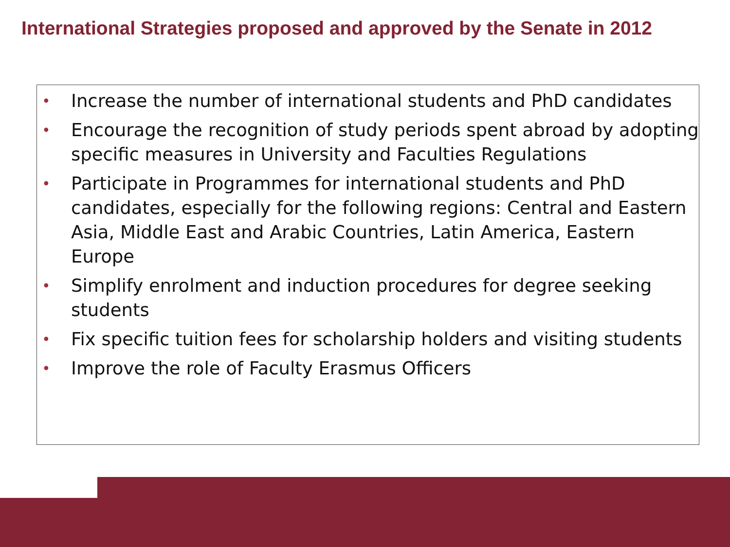International Strategies proposed and approved by the Senate in 2012
• Increase the number of international students and PhD candidates
• Encourage the recognition of study periods spent abroad by adopting specific measures in University and Faculties Regulations
• Participate in Programmes for international students and PhD candidates, especially for the following regions: Central and Eastern Asia, Middle East and Arabic Countries, Latin America, Eastern Europe
• Simplify enrolment and induction procedures for degree seeking students
• Fix specific tuition fees for scholarship holders and visiting students
• Improve the role of Faculty Erasmus Officers